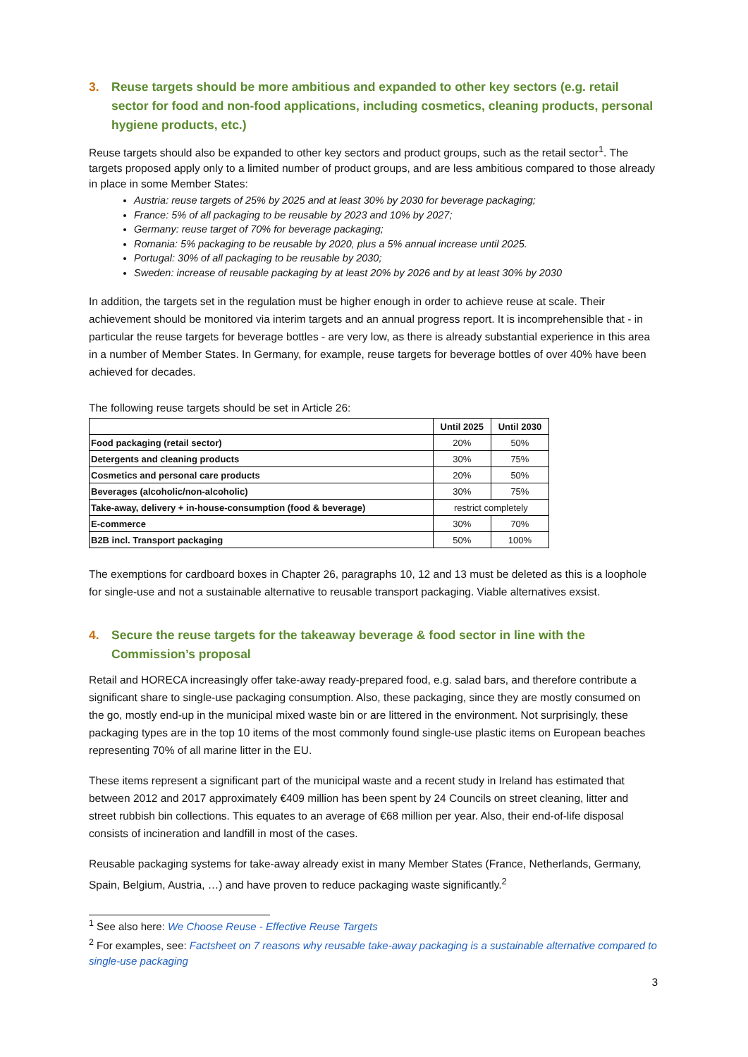3. Reuse targets should be more ambitious and expanded to other key sectors (e.g. retail sector for food and non-food applications, including cosmetics, cleaning products, personal hygiene products, etc.)
Reuse targets should also be expanded to other key sectors and product groups, such as the retail sector<sup>1</sup>. The targets proposed apply only to a limited number of product groups, and are less ambitious compared to those already in place in some Member States:
Austria: reuse targets of 25% by 2025 and at least 30% by 2030 for beverage packaging;
France: 5% of all packaging to be reusable by 2023 and 10% by 2027;
Germany: reuse target of 70% for beverage packaging;
Romania: 5% packaging to be reusable by 2020, plus a 5% annual increase until 2025.
Portugal: 30% of all packaging to be reusable by 2030;
Sweden: increase of reusable packaging by at least 20% by 2026 and by at least 30% by 2030
In addition, the targets set in the regulation must be higher enough in order to achieve reuse at scale. Their achievement should be monitored via interim targets and an annual progress report. It is incomprehensible that - in particular the reuse targets for beverage bottles - are very low, as there is already substantial experience in this area in a number of Member States. In Germany, for example, reuse targets for beverage bottles of over 40% have been achieved for decades.
The following reuse targets should be set in Article 26:
| | Until 2025 | Until 2030 |
| --- | --- | --- |
| Food packaging (retail sector) | 20% | 50% |
| Detergents and cleaning products | 30% | 75% |
| Cosmetics and personal care products | 20% | 50% |
| Beverages (alcoholic/non-alcoholic) | 30% | 75% |
| Take-away, delivery + in-house-consumption (food & beverage) | restrict completely | |
| E-commerce | 30% | 70% |
| B2B incl. Transport packaging | 50% | 100% |
The exemptions for cardboard boxes in Chapter 26, paragraphs 10, 12 and 13 must be deleted as this is a loophole for single-use and not a sustainable alternative to reusable transport packaging. Viable alternatives exsist.
4. Secure the reuse targets for the takeaway beverage & food sector in line with the Commission’s proposal
Retail and HORECA increasingly offer take-away ready-prepared food, e.g. salad bars, and therefore contribute a significant share to single-use packaging consumption. Also, these packaging, since they are mostly consumed on the go, mostly end-up in the municipal mixed waste bin or are littered in the environment. Not surprisingly, these packaging types are in the top 10 items of the most commonly found single-use plastic items on European beaches representing 70% of all marine litter in the EU.
These items represent a significant part of the municipal waste and a recent study in Ireland has estimated that between 2012 and 2017 approximately €409 million has been spent by 24 Councils on street cleaning, litter and street rubbish bin collections. This equates to an average of €68 million per year. Also, their end-of-life disposal consists of incineration and landfill in most of the cases.
Reusable packaging systems for take-away already exist in many Member States (France, Netherlands, Germany, Spain, Belgium, Austria, …) and have proven to reduce packaging waste significantly.<sup>2</sup>
<sup>1</sup> See also here: We Choose Reuse - Effective Reuse Targets
<sup>2</sup> For examples, see: Factsheet on 7 reasons why reusable take-away packaging is a sustainable alternative compared to single-use packaging
3